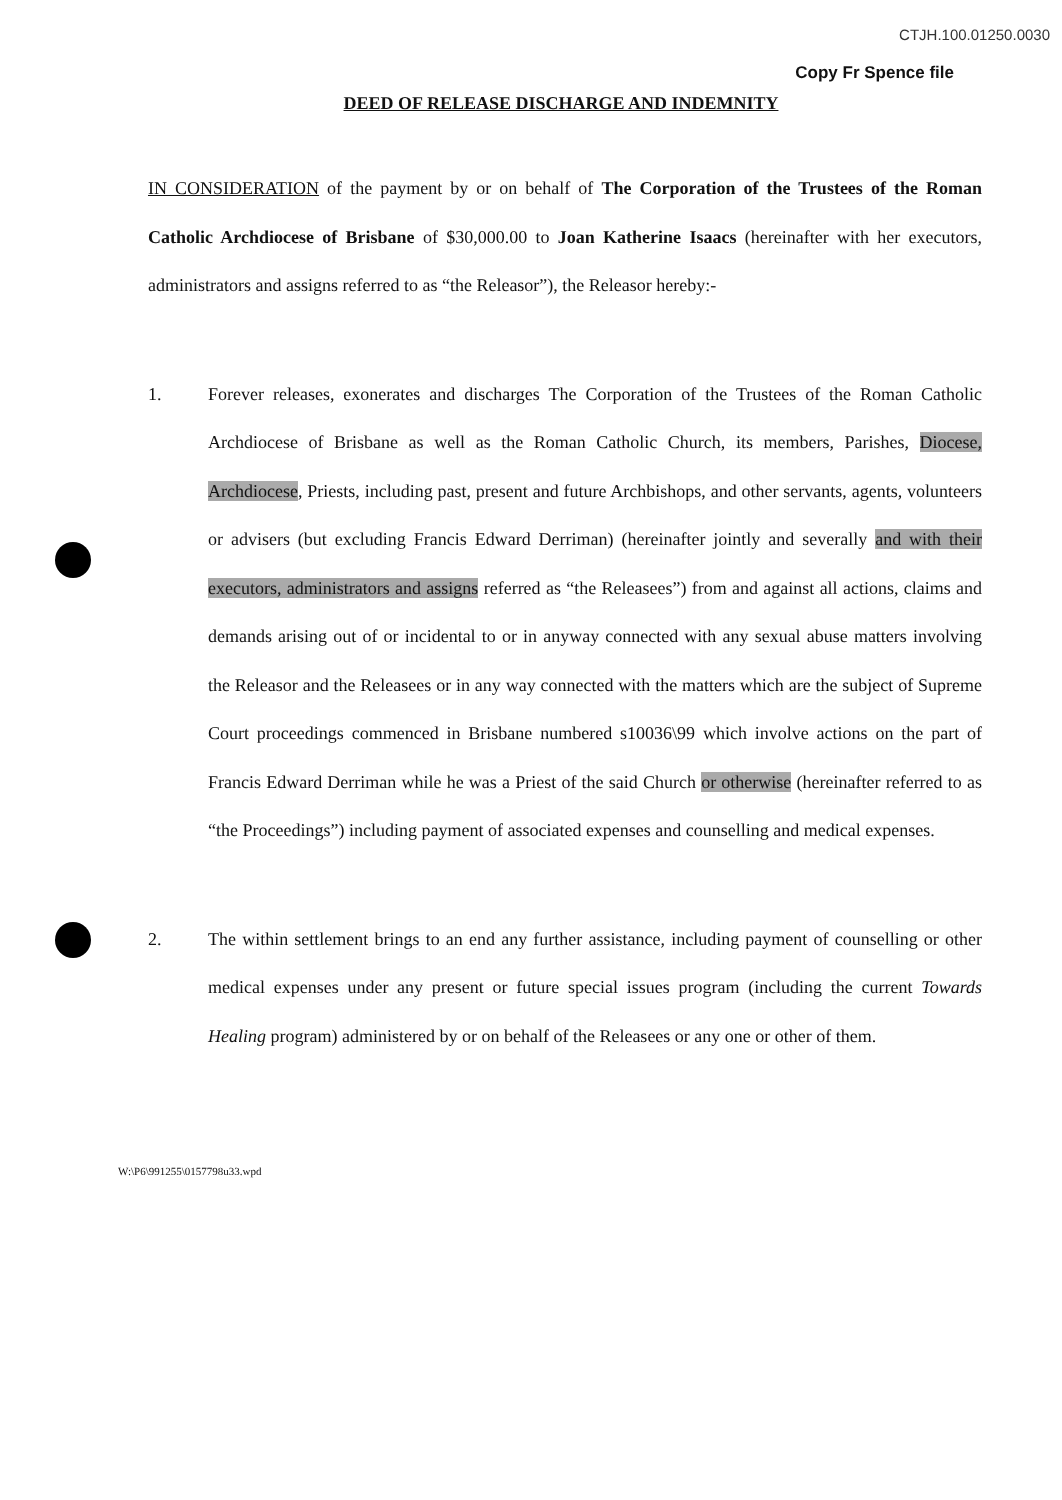CTJH.100.01250.0030
Copy Fr Spence file
DEED OF RELEASE DISCHARGE AND INDEMNITY
IN CONSIDERATION of the payment by or on behalf of The Corporation of the Trustees of the Roman Catholic Archdiocese of Brisbane of $30,000.00 to Joan Katherine Isaacs (hereinafter with her executors, administrators and assigns referred to as “the Releasor”), the Releasor hereby:-
1. Forever releases, exonerates and discharges The Corporation of the Trustees of the Roman Catholic Archdiocese of Brisbane as well as the Roman Catholic Church, its members, Parishes, Diocese, Archdiocese, Priests, including past, present and future Archbishops, and other servants, agents, volunteers or advisers (but excluding Francis Edward Derriman) (hereinafter jointly and severally and with their executors, administrators and assigns referred as “the Releasees”) from and against all actions, claims and demands arising out of or incidental to or in anyway connected with any sexual abuse matters involving the Releasor and the Releasees or in any way connected with the matters which are the subject of Supreme Court proceedings commenced in Brisbane numbered s10036\99 which involve actions on the part of Francis Edward Derriman while he was a Priest of the said Church or otherwise (hereinafter referred to as “the Proceedings”) including payment of associated expenses and counselling and medical expenses.
2. The within settlement brings to an end any further assistance, including payment of counselling or other medical expenses under any present or future special issues program (including the current Towards Healing program) administered by or on behalf of the Releasees or any one or other of them.
W:\P6\991255\0157798u33.wpd